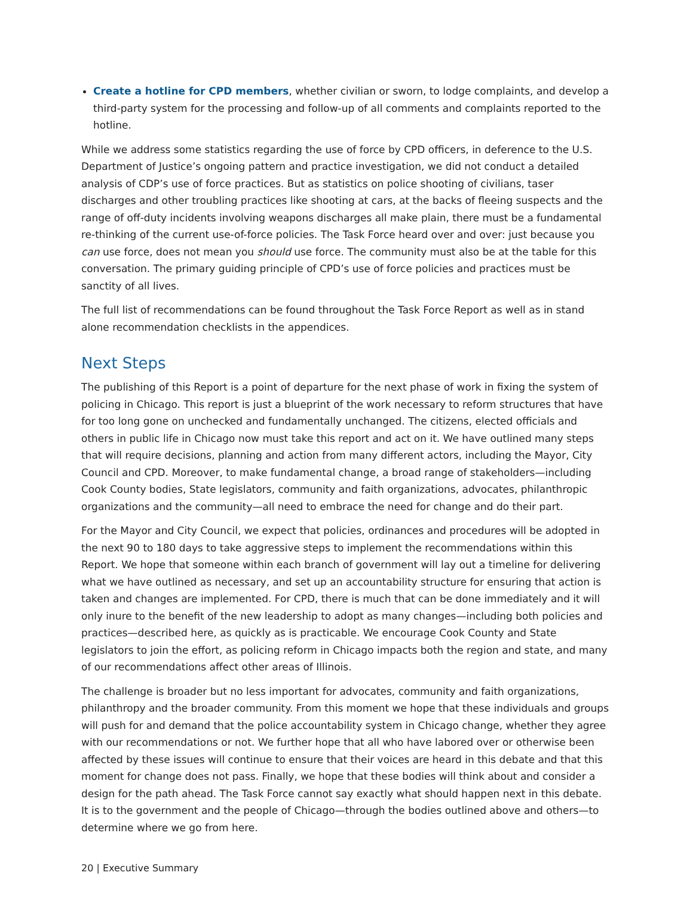Create a hotline for CPD members, whether civilian or sworn, to lodge complaints, and develop a third-party system for the processing and follow-up of all comments and complaints reported to the hotline.
While we address some statistics regarding the use of force by CPD officers, in deference to the U.S. Department of Justice’s ongoing pattern and practice investigation, we did not conduct a detailed analysis of CDP’s use of force practices. But as statistics on police shooting of civilians, taser discharges and other troubling practices like shooting at cars, at the backs of fleeing suspects and the range of off-duty incidents involving weapons discharges all make plain, there must be a fundamental re-thinking of the current use-of-force policies. The Task Force heard over and over: just because you can use force, does not mean you should use force. The community must also be at the table for this conversation. The primary guiding principle of CPD’s use of force policies and practices must be sanctity of all lives.
The full list of recommendations can be found throughout the Task Force Report as well as in stand alone recommendation checklists in the appendices.
Next Steps
The publishing of this Report is a point of departure for the next phase of work in fixing the system of policing in Chicago. This report is just a blueprint of the work necessary to reform structures that have for too long gone on unchecked and fundamentally unchanged. The citizens, elected officials and others in public life in Chicago now must take this report and act on it. We have outlined many steps that will require decisions, planning and action from many different actors, including the Mayor, City Council and CPD. Moreover, to make fundamental change, a broad range of stakeholders—including Cook County bodies, State legislators, community and faith organizations, advocates, philanthropic organizations and the community—all need to embrace the need for change and do their part.
For the Mayor and City Council, we expect that policies, ordinances and procedures will be adopted in the next 90 to 180 days to take aggressive steps to implement the recommendations within this Report. We hope that someone within each branch of government will lay out a timeline for delivering what we have outlined as necessary, and set up an accountability structure for ensuring that action is taken and changes are implemented. For CPD, there is much that can be done immediately and it will only inure to the benefit of the new leadership to adopt as many changes—including both policies and practices—described here, as quickly as is practicable. We encourage Cook County and State legislators to join the effort, as policing reform in Chicago impacts both the region and state, and many of our recommendations affect other areas of Illinois.
The challenge is broader but no less important for advocates, community and faith organizations, philanthropy and the broader community. From this moment we hope that these individuals and groups will push for and demand that the police accountability system in Chicago change, whether they agree with our recommendations or not. We further hope that all who have labored over or otherwise been affected by these issues will continue to ensure that their voices are heard in this debate and that this moment for change does not pass. Finally, we hope that these bodies will think about and consider a design for the path ahead. The Task Force cannot say exactly what should happen next in this debate. It is to the government and the people of Chicago—through the bodies outlined above and others—to determine where we go from here.
20 | Executive Summary